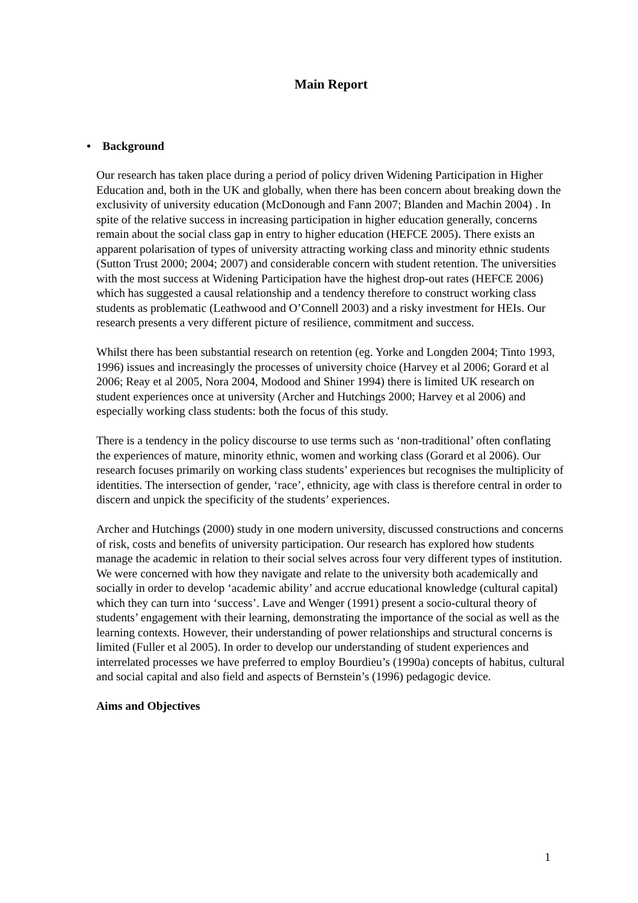Main Report
• Background
Our research has taken place during a period of policy driven Widening Participation in Higher Education and, both in the UK and globally, when there has been concern about breaking down the exclusivity of university education (McDonough and Fann 2007; Blanden and Machin 2004) . In spite of the relative success in increasing participation in higher education generally, concerns remain about the social class gap in entry to higher education (HEFCE 2005). There exists an apparent polarisation of types of university attracting working class and minority ethnic students (Sutton Trust 2000; 2004; 2007) and considerable concern with student retention. The universities with the most success at Widening Participation have the highest drop-out rates (HEFCE 2006) which has suggested a causal relationship and a tendency therefore to construct working class students as problematic (Leathwood and O’Connell 2003) and a risky investment for HEIs. Our research presents a very different picture of resilience, commitment and success.
Whilst there has been substantial research on retention (eg. Yorke and Longden 2004; Tinto 1993, 1996) issues and increasingly the processes of university choice (Harvey et al 2006; Gorard et al 2006; Reay et al 2005, Nora 2004, Modood and Shiner 1994) there is limited UK research on student experiences once at university (Archer and Hutchings 2000; Harvey et al 2006) and especially working class students: both the focus of this study.
There is a tendency in the policy discourse to use terms such as ‘non-traditional’ often conflating the experiences of mature, minority ethnic, women and working class (Gorard et al 2006). Our research focuses primarily on working class students’ experiences but recognises the multiplicity of identities. The intersection of gender, ‘race’, ethnicity, age with class is therefore central in order to discern and unpick the specificity of the students’ experiences.
Archer and Hutchings (2000) study in one modern university, discussed constructions and concerns of risk, costs and benefits of university participation. Our research has explored how students manage the academic in relation to their social selves across four very different types of institution. We were concerned with how they navigate and relate to the university both academically and socially in order to develop ‘academic ability’ and accrue educational knowledge (cultural capital) which they can turn into ‘success’. Lave and Wenger (1991) present a socio-cultural theory of students’ engagement with their learning, demonstrating the importance of the social as well as the learning contexts. However, their understanding of power relationships and structural concerns is limited (Fuller et al 2005). In order to develop our understanding of student experiences and interrelated processes we have preferred to employ Bourdieu’s (1990a) concepts of habitus, cultural and social capital and also field and aspects of Bernstein’s (1996) pedagogic device.
Aims and Objectives
1